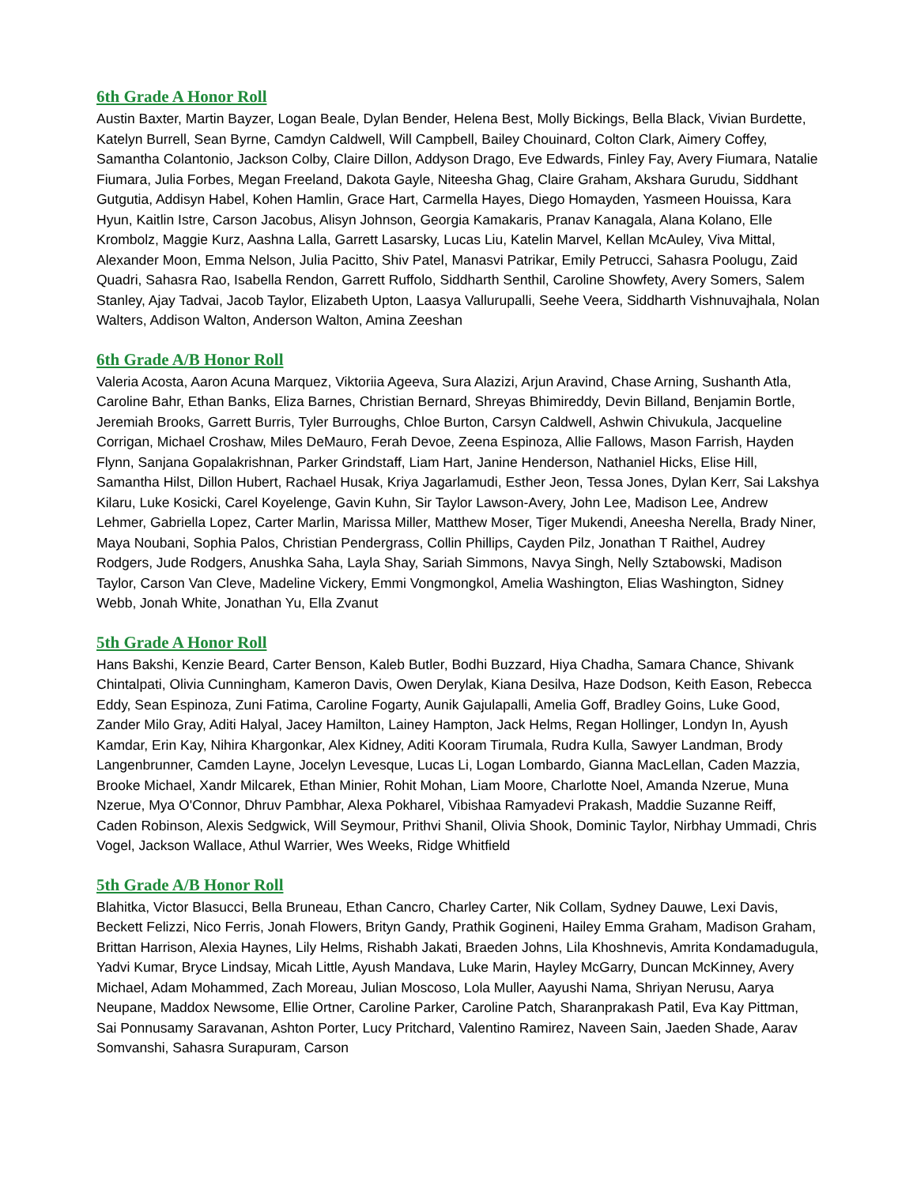6th Grade A Honor Roll
Austin Baxter, Martin Bayzer, Logan Beale, Dylan Bender, Helena Best, Molly Bickings, Bella Black, Vivian Burdette, Katelyn Burrell, Sean Byrne, Camdyn Caldwell, Will Campbell, Bailey Chouinard, Colton Clark, Aimery Coffey, Samantha Colantonio, Jackson Colby, Claire Dillon, Addyson Drago, Eve Edwards, Finley Fay, Avery Fiumara, Natalie Fiumara, Julia Forbes, Megan Freeland, Dakota Gayle, Niteesha Ghag, Claire Graham, Akshara Gurudu, Siddhant Gutgutia, Addisyn Habel, Kohen Hamlin, Grace Hart, Carmella Hayes, Diego Homayden, Yasmeen Houissa, Kara Hyun, Kaitlin Istre, Carson Jacobus, Alisyn Johnson, Georgia Kamakaris, Pranav Kanagala, Alana Kolano, Elle Krombolz, Maggie Kurz, Aashna Lalla, Garrett Lasarsky, Lucas Liu, Katelin Marvel, Kellan McAuley, Viva Mittal, Alexander Moon, Emma Nelson, Julia Pacitto, Shiv Patel, Manasvi Patrikar, Emily Petrucci, Sahasra Poolugu, Zaid Quadri, Sahasra Rao, Isabella Rendon, Garrett Ruffolo, Siddharth Senthil, Caroline Showfety, Avery Somers, Salem Stanley, Ajay Tadvai, Jacob Taylor, Elizabeth Upton, Laasya Vallurupalli, Seehe Veera, Siddharth Vishnuvajhala, Nolan Walters, Addison Walton, Anderson Walton, Amina Zeeshan
6th Grade A/B Honor Roll
Valeria Acosta, Aaron Acuna Marquez, Viktoriia Ageeva, Sura Alazizi, Arjun Aravind, Chase Arning, Sushanth Atla, Caroline Bahr, Ethan Banks, Eliza Barnes, Christian Bernard, Shreyas Bhimireddy, Devin Billand, Benjamin Bortle, Jeremiah Brooks, Garrett Burris, Tyler Burroughs, Chloe Burton, Carsyn Caldwell, Ashwin Chivukula, Jacqueline Corrigan, Michael Croshaw, Miles DeMauro, Ferah Devoe, Zeena Espinoza, Allie Fallows, Mason Farrish, Hayden Flynn, Sanjana Gopalakrishnan, Parker Grindstaff, Liam Hart, Janine Henderson, Nathaniel Hicks, Elise Hill, Samantha Hilst, Dillon Hubert, Rachael Husak, Kriya Jagarlamudi, Esther Jeon, Tessa Jones, Dylan Kerr, Sai Lakshya Kilaru, Luke Kosicki, Carel Koyelenge, Gavin Kuhn, Sir Taylor Lawson-Avery, John Lee, Madison Lee, Andrew Lehmer, Gabriella Lopez, Carter Marlin, Marissa Miller, Matthew Moser, Tiger Mukendi, Aneesha Nerella, Brady Niner, Maya Noubani, Sophia Palos, Christian Pendergrass, Collin Phillips, Cayden Pilz, Jonathan T Raithel, Audrey Rodgers, Jude Rodgers, Anushka Saha, Layla Shay, Sariah Simmons, Navya Singh, Nelly Sztabowski, Madison Taylor, Carson Van Cleve, Madeline Vickery, Emmi Vongmongkol, Amelia Washington, Elias Washington, Sidney Webb, Jonah White, Jonathan Yu, Ella Zvanut
5th Grade A Honor Roll
Hans Bakshi, Kenzie Beard, Carter Benson, Kaleb Butler, Bodhi Buzzard, Hiya Chadha, Samara Chance, Shivank Chintalpati, Olivia Cunningham, Kameron Davis, Owen Derylak, Kiana Desilva, Haze Dodson, Keith Eason, Rebecca Eddy, Sean Espinoza, Zuni Fatima, Caroline Fogarty, Aunik Gajulapalli, Amelia Goff, Bradley Goins, Luke Good, Zander Milo Gray, Aditi Halyal, Jacey Hamilton, Lainey Hampton, Jack Helms, Regan Hollinger, Londyn In, Ayush Kamdar, Erin Kay, Nihira Khargonkar, Alex Kidney, Aditi Kooram Tirumala, Rudra Kulla, Sawyer Landman, Brody Langenbrunner, Camden Layne, Jocelyn Levesque, Lucas Li, Logan Lombardo, Gianna MacLellan, Caden Mazzia, Brooke Michael, Xandr Milcarek, Ethan Minier, Rohit Mohan, Liam Moore, Charlotte Noel, Amanda Nzerue, Muna Nzerue, Mya O'Connor, Dhruv Pambhar, Alexa Pokharel, Vibishaa Ramyadevi Prakash, Maddie Suzanne Reiff, Caden Robinson, Alexis Sedgwick, Will Seymour, Prithvi Shanil, Olivia Shook, Dominic Taylor, Nirbhay Ummadi, Chris Vogel, Jackson Wallace, Athul Warrier, Wes Weeks, Ridge Whitfield
5th Grade A/B Honor Roll
Blahitka, Victor Blasucci, Bella Bruneau, Ethan Cancro, Charley Carter, Nik Collam, Sydney Dauwe, Lexi Davis, Beckett Felizzi, Nico Ferris, Jonah Flowers, Brityn Gandy, Prathik Gogineni, Hailey Emma Graham, Madison Graham, Brittan Harrison, Alexia Haynes, Lily Helms, Rishabh Jakati, Braeden Johns, Lila Khoshnevis, Amrita Kondamadugula, Yadvi Kumar, Bryce Lindsay, Micah Little, Ayush Mandava, Luke Marin, Hayley McGarry, Duncan McKinney, Avery Michael, Adam Mohammed, Zach Moreau, Julian Moscoso, Lola Muller, Aayushi Nama, Shriyan Nerusu, Aarya Neupane, Maddox Newsome, Ellie Ortner, Caroline Parker, Caroline Patch, Sharanprakash Patil, Eva Kay Pittman, Sai Ponnusamy Saravanan, Ashton Porter, Lucy Pritchard, Valentino Ramirez, Naveen Sain, Jaeden Shade, Aarav Somvanshi, Sahasra Surapuram, Carson